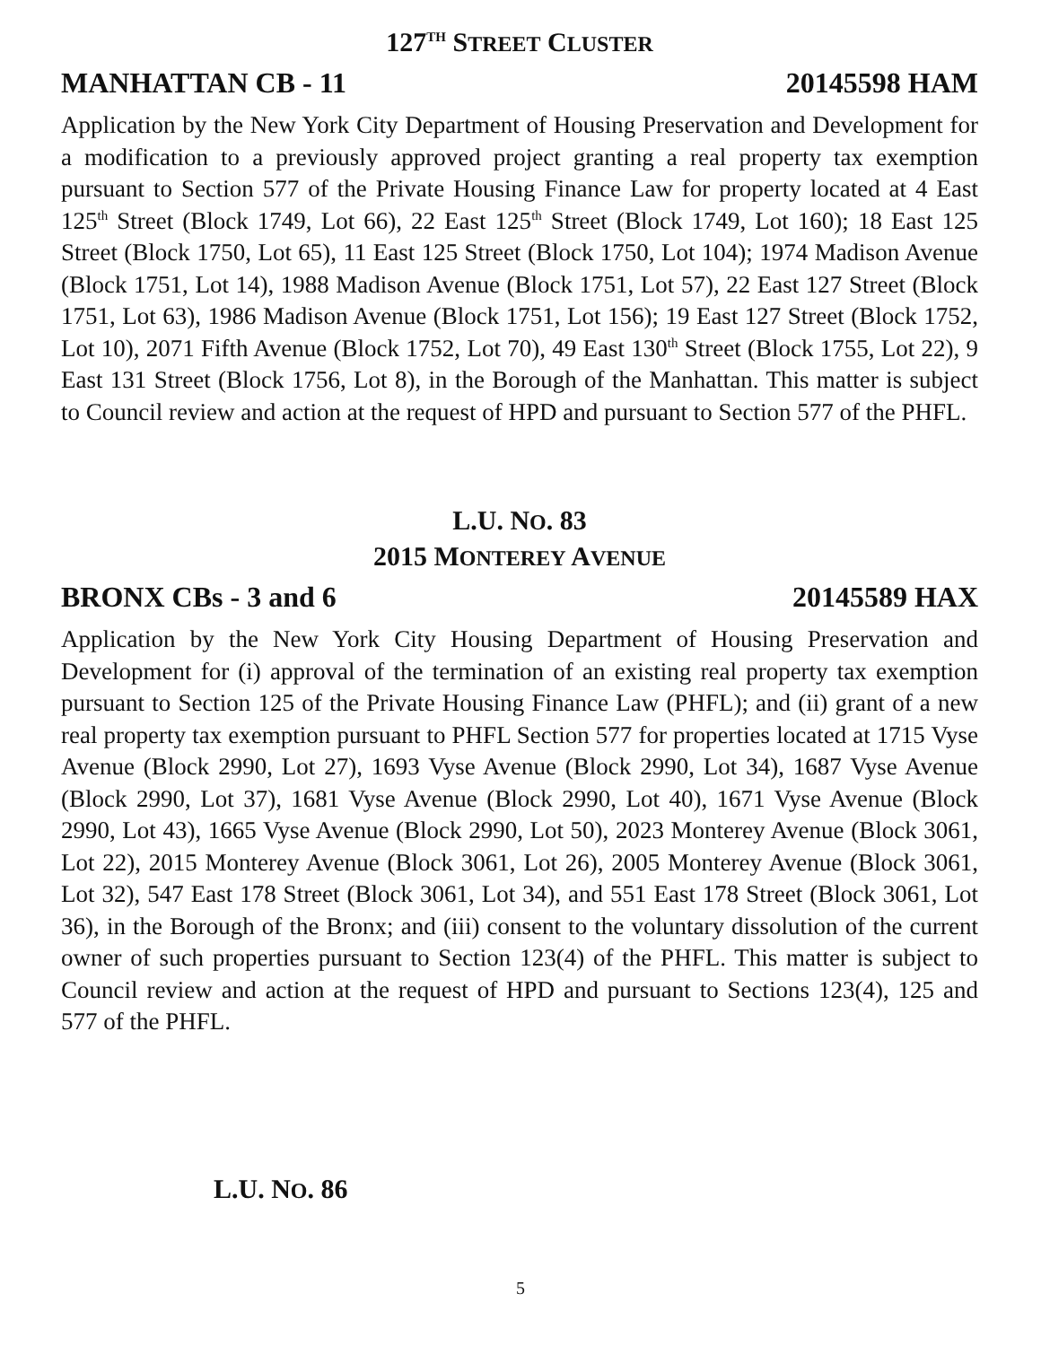127<sup>TH</sup> STREET CLUSTER
MANHATTAN CB - 11 20145598 HAM
Application by the New York City Department of Housing Preservation and Development for a modification to a previously approved project granting a real property tax exemption pursuant to Section 577 of the Private Housing Finance Law for property located at 4 East 125<sup>th</sup> Street (Block 1749, Lot 66), 22 East 125<sup>th</sup> Street (Block 1749, Lot 160); 18 East 125 Street (Block 1750, Lot 65), 11 East 125 Street (Block 1750, Lot 104); 1974 Madison Avenue (Block 1751, Lot 14), 1988 Madison Avenue (Block 1751, Lot 57), 22 East 127 Street (Block 1751, Lot 63), 1986 Madison Avenue (Block 1751, Lot 156); 19 East 127 Street (Block 1752, Lot 10), 2071 Fifth Avenue (Block 1752, Lot 70), 49 East 130<sup>th</sup> Street (Block 1755, Lot 22), 9 East 131 Street (Block 1756, Lot 8), in the Borough of the Manhattan. This matter is subject to Council review and action at the request of HPD and pursuant to Section 577 of the PHFL.
L.U. NO. 83
2015 MONTEREY AVENUE
BRONX CBs - 3 and 6 20145589 HAX
Application by the New York City Housing Department of Housing Preservation and Development for (i) approval of the termination of an existing real property tax exemption pursuant to Section 125 of the Private Housing Finance Law (PHFL); and (ii) grant of a new real property tax exemption pursuant to PHFL Section 577 for properties located at 1715 Vyse Avenue (Block 2990, Lot 27), 1693 Vyse Avenue (Block 2990, Lot 34), 1687 Vyse Avenue (Block 2990, Lot 37), 1681 Vyse Avenue (Block 2990, Lot 40), 1671 Vyse Avenue (Block 2990, Lot 43), 1665 Vyse Avenue (Block 2990, Lot 50), 2023 Monterey Avenue (Block 3061, Lot 22), 2015 Monterey Avenue (Block 3061, Lot 26), 2005 Monterey Avenue (Block 3061, Lot 32), 547 East 178 Street (Block 3061, Lot 34), and 551 East 178 Street (Block 3061, Lot 36), in the Borough of the Bronx; and (iii) consent to the voluntary dissolution of the current owner of such properties pursuant to Section 123(4) of the PHFL. This matter is subject to Council review and action at the request of HPD and pursuant to Sections 123(4), 125 and 577 of the PHFL.
L.U. NO. 86
5